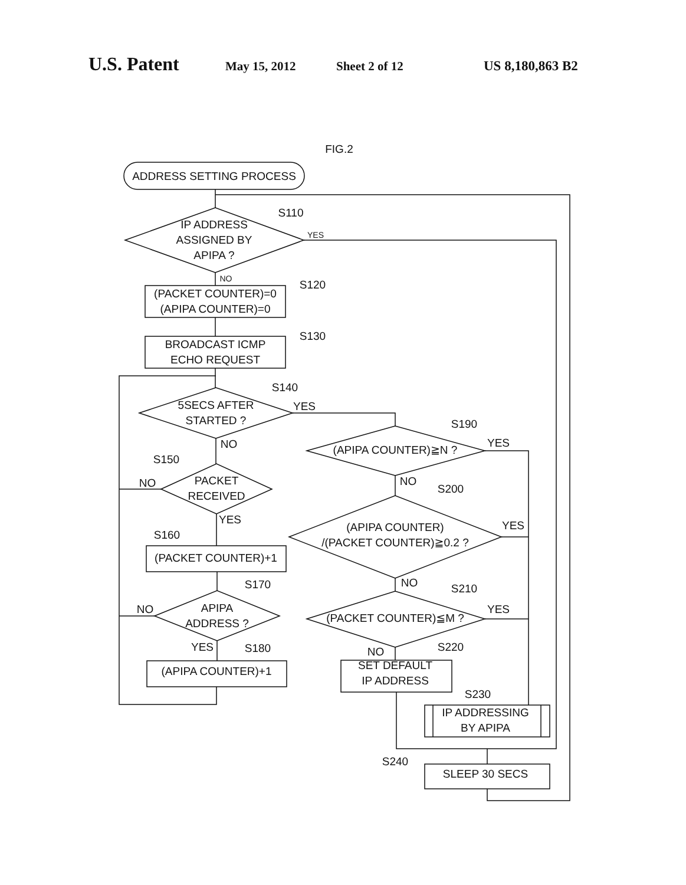U.S. Patent May 15, 2012 Sheet 2 of 12 US 8,180,863 B2
FIG.2
ADDRESS SETTING PROCESS
IP ADDRESS
ASSIGNED BY
APIPA ?
S110
YES
NO
(PACKET COUNTER)=0
(APIPA COUNTER)=0
S120
BROADCAST ICMP
ECHO REQUEST
S130
5SECS AFTER
STARTED ?
S140
YES
NO
PACKET
RECEIVED
S150
NO
YES
S160
(PACKET COUNTER)+1
APIPA
ADDRESS ?
S170
NO
YES
S180
(APIPA COUNTER)+1
(APIPA COUNTER)≧N ?
S190
YES
NO
S200
(APIPA COUNTER)
/(PACKET COUNTER)≧0.2 ?
YES
NO
S210
(PACKET COUNTER)≦M ?
YES
NO
S220
SET DEFAULT
IP ADDRESS
S230
IP ADDRESSING
BY APIPA
S240
SLEEP 30 SECS